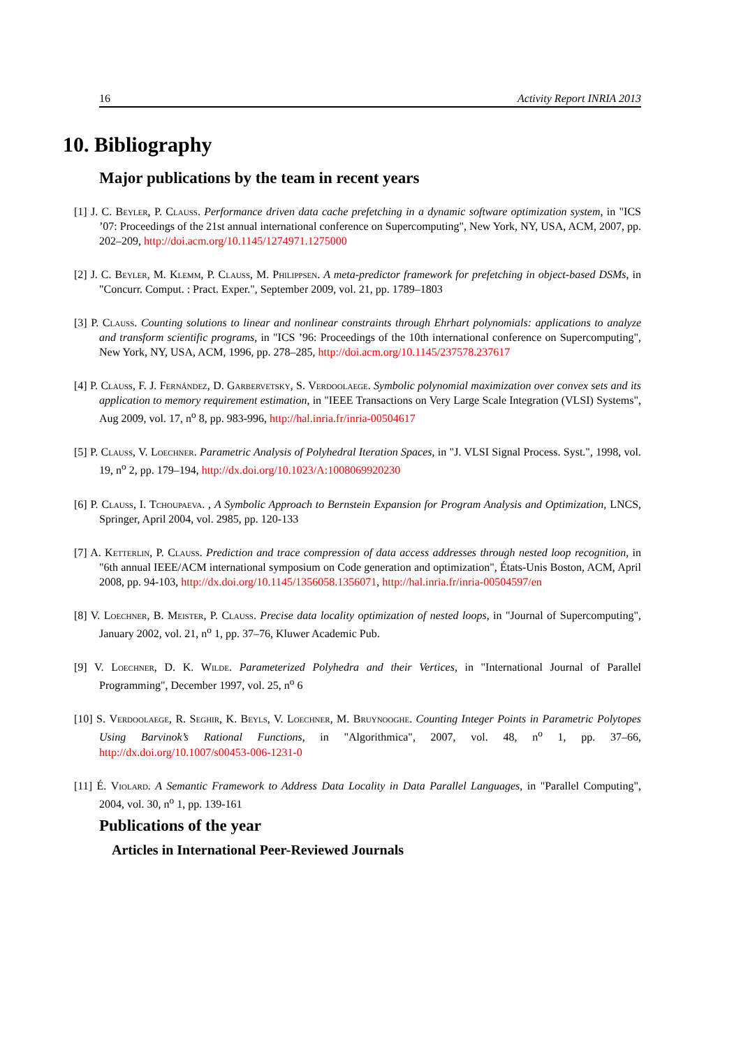16 Activity Report INRIA 2013
10. Bibliography
Major publications by the team in recent years
[1] J. C. Beyler, P. Clauss. Performance driven data cache prefetching in a dynamic software optimization system, in "ICS ’07: Proceedings of the 21st annual international conference on Supercomputing", New York, NY, USA, ACM, 2007, pp. 202–209, http://doi.acm.org/10.1145/1274971.1275000
[2] J. C. Beyler, M. Klemm, P. Clauss, M. Philippsen. A meta-predictor framework for prefetching in object-based DSMs, in "Concurr. Comput. : Pract. Exper.", September 2009, vol. 21, pp. 1789–1803
[3] P. Clauss. Counting solutions to linear and nonlinear constraints through Ehrhart polynomials: applications to analyze and transform scientific programs, in "ICS ’96: Proceedings of the 10th international conference on Supercomputing", New York, NY, USA, ACM, 1996, pp. 278–285, http://doi.acm.org/10.1145/237578.237617
[4] P. Clauss, F. J. Fernández, D. Garbervetsky, S. Verdoolaege. Symbolic polynomial maximization over convex sets and its application to memory requirement estimation, in "IEEE Transactions on Very Large Scale Integration (VLSI) Systems", Aug 2009, vol. 17, n<sup>o</sup> 8, pp. 983-996, http://hal.inria.fr/inria-00504617
[5] P. Clauss, V. Loechner. Parametric Analysis of Polyhedral Iteration Spaces, in "J. VLSI Signal Process. Syst.", 1998, vol. 19, n<sup>o</sup> 2, pp. 179–194, http://dx.doi.org/10.1023/A:1008069920230
[6] P. Clauss, I. Tchoupaeva. , A Symbolic Approach to Bernstein Expansion for Program Analysis and Optimization, LNCS, Springer, April 2004, vol. 2985, pp. 120-133
[7] A. Ketterlin, P. Clauss. Prediction and trace compression of data access addresses through nested loop recognition, in "6th annual IEEE/ACM international symposium on Code generation and optimization", États-Unis Boston, ACM, April 2008, pp. 94-103, http://dx.doi.org/10.1145/1356058.1356071, http://hal.inria.fr/inria-00504597/en
[8] V. Loechner, B. Meister, P. Clauss. Precise data locality optimization of nested loops, in "Journal of Supercomputing", January 2002, vol. 21, n<sup>o</sup> 1, pp. 37–76, Kluwer Academic Pub.
[9] V. Loechner, D. K. Wilde. Parameterized Polyhedra and their Vertices, in "International Journal of Parallel Programming", December 1997, vol. 25, n<sup>o</sup> 6
[10] S. Verdoolaege, R. Seghir, K. Beyls, V. Loechner, M. Bruynooghe. Counting Integer Points in Parametric Polytopes Using Barvinok’s Rational Functions, in "Algorithmica", 2007, vol. 48, n<sup>o</sup> 1, pp. 37–66, http://dx.doi.org/10.1007/s00453-006-1231-0
[11] É. Violard. A Semantic Framework to Address Data Locality in Data Parallel Languages, in "Parallel Computing", 2004, vol. 30, n<sup>o</sup> 1, pp. 139-161
Publications of the year
Articles in International Peer-Reviewed Journals